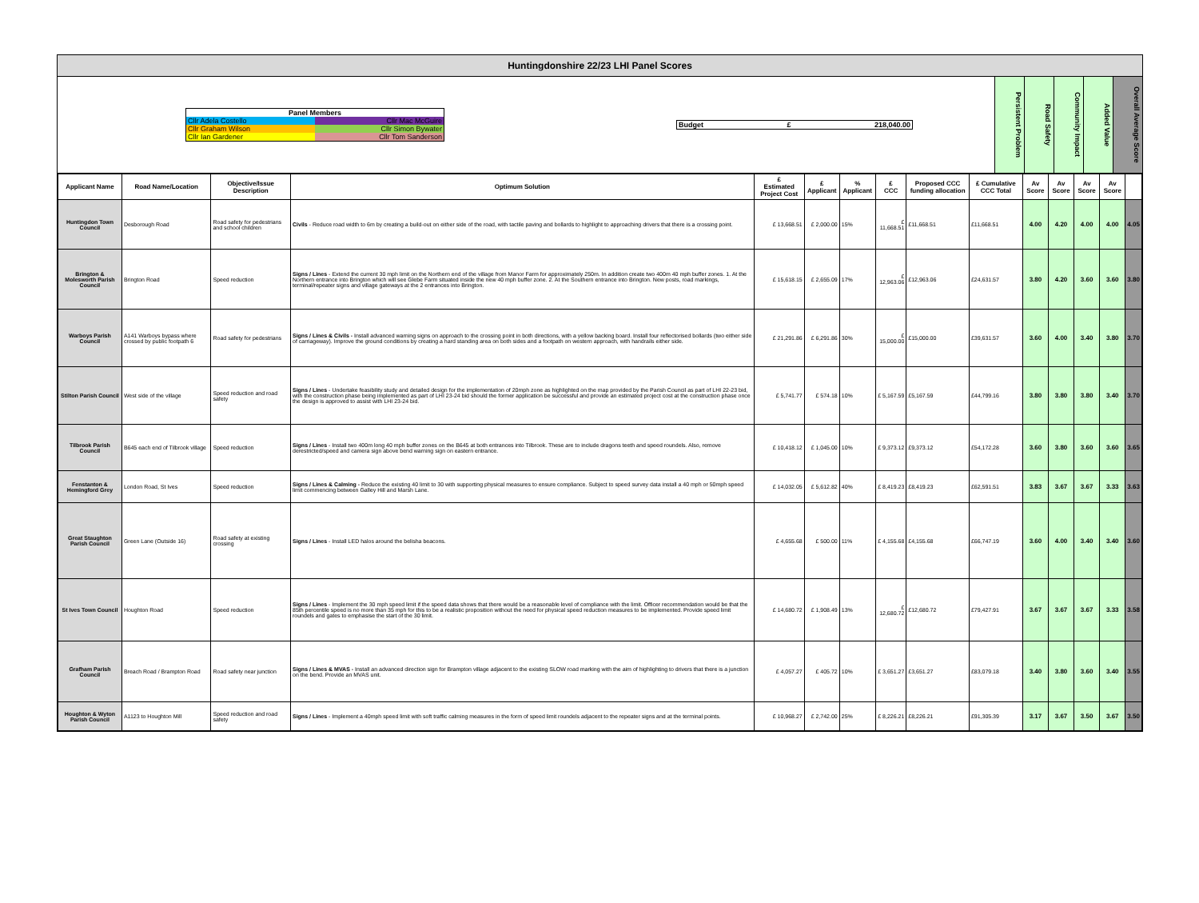Huntingdonshire 22/23 LHI Panel Scores
Panel Members
Cllr Adela Costello Cllr Mac McGuire
Cllr Graham Wilson Cllr Simon Bywater
Cllr Ian Gardener Cllr Tom Sanderson
Budget £ 218,040.00
Persistent Problem
Road Safety
Community Impact
Added Value
Overall Average Score
| Applicant Name | Road Name/Location | Objective/Issue Description | Optimum Solution | £ Estimated Project Cost | £ Applicant | % Applicant | £ CCC | Proposed CCC funding allocation | £ Cumulative CCC Total | Av Score | Av Score | Av Score | Av Score | |
| --- | --- | --- | --- | --- | --- | --- | --- | --- | --- | --- | --- | --- | --- | --- |
| Huntingdon Town Council | Desborough Road | Road safety for pedestrians and school children | Civils - Reduce road width to 6m by creating a build-out on either side of the road, with tactile paving and bollards to highlight to approaching drivers that there is a crossing point. | £ 13,668.51 | £ 2,000.00 | 15% | £ 11,668.51 | £11,668.51 | £11,668.51 | 4.00 | 4.20 | 4.00 | 4.00 | 4.05 |
| Brington & Molesworth Parish Council | Brington Road | Speed reduction | Signs / Lines - Extend the current 30 mph limit on the Northern end of the village from Manor Farm for approximately 250m. In addition create two 400m 40 mph buffer zones. 1. At the Northern entrance into Brington which will see Glebe Farm situated inside the new 40 mph buffer zone. 2. At the Southern entrance into Brington. New posts, road markings, terminal/repeater signs and village gateways at the 2 entrances into Brington. | £ 15,618.15 | £ 2,655.09 | 17% | £ 12,963.06 | £12,963.06 | £24,631.57 | 3.80 | 4.20 | 3.60 | 3.60 | 3.80 |
| Warboys Parish Council | A141 Warboys bypass where crossed by public footpath 6 | Road safety for pedestrians | Signs / Lines & Civils - Install advanced warning signs on approach to the crossing point in both directions, with a yellow backing board. Install four reflectorised bollards (two either side of carriageway). Improve the ground conditions by creating a hard standing area on both sides and a footpath on western approach, with handrails either side. | £ 21,291.86 | £ 6,291.86 | 30% | £ 15,000.00 | £15,000.00 | £39,631.57 | 3.60 | 4.00 | 3.40 | 3.80 | 3.70 |
| Stilton Parish Council | West side of the village | Speed reduction and road safety | Signs / Lines - Undertake feasibility study and detailed design for the implementation of 20mph zone as highlighted on the map provided by the Parish Council as part of LHI 22-23 bid, with the construction phase being implemented as part of LHI 23-24 bid should the former application be successful and provide an estimated project cost at the construction phase once the design is approved to assist with LHI 23-24 bid. | £ 5,741.77 | £ 574.18 | 10% | £ 5,167.59 | £5,167.59 | £44,799.16 | 3.80 | 3.80 | 3.80 | 3.40 | 3.70 |
| Tilbrook Parish Council | B645 each end of Tilbrook village | Speed reduction | Signs / Lines - Install two 400m long 40 mph buffer zones on the B645 at both entrances into Tilbrook. These are to include dragons teeth and speed roundels. Also, remove derestricted/speed and camera sign above bend warning sign on eastern entrance. | £ 10,418.12 | £ 1,045.00 | 10% | £ 9,373.12 | £9,373.12 | £54,172.28 | 3.60 | 3.80 | 3.60 | 3.60 | 3.65 |
| Fenstanton & Hemingford Grey | London Road, St Ives | Speed reduction | Signs / Lines & Calming - Reduce the existing 40 limit to 30 with supporting physical measures to ensure compliance. Subject to speed survey data install a 40 mph or 50mph speed limit commencing between Galley Hill and Marsh Lane. | £ 14,032.05 | £ 5,612.82 | 40% | £ 8,419.23 | £8,419.23 | £62,591.51 | 3.83 | 3.67 | 3.67 | 3.33 | 3.63 |
| Great Staughton Parish Council | Green Lane (Outside 16) | Road safety at existing crossing | Signs / Lines - Install LED halos around the belisha beacons. | £ 4,655.68 | £ 500.00 | 11% | £ 4,155.68 | £4,155.68 | £66,747.19 | 3.60 | 4.00 | 3.40 | 3.40 | 3.60 |
| St Ives Town Council | Houghton Road | Speed reduction | Signs / Lines - Implement the 30 mph speed limit if the speed data shows that there would be a reasonable level of compliance with the limit. Officer recommendation would be that the 85th percentile speed is no more than 35 mph for this to be a realistic proposition without the need for physical speed reduction measures to be implemented. Provide speed limit roundels and gates to emphasise the start of the 30 limit. | £ 14,680.72 | £ 1,908.49 | 13% | £ 12,680.72 | £12,680.72 | £79,427.91 | 3.67 | 3.67 | 3.67 | 3.33 | 3.58 |
| Grafham Parish Council | Breach Road / Brampton Road | Road safety near junction | Signs / Lines & MVAS - Install an advanced direction sign for Brampton village adjacent to the existing SLOW road marking with the aim of highlighting to drivers that there is a junction on the bend. Provide an MVAS unit. | £ 4,057.27 | £ 405.72 | 10% | £ 3,651.27 | £3,651.27 | £83,079.18 | 3.40 | 3.80 | 3.60 | 3.40 | 3.55 |
| Houghton & Wyton Parish Council | A1123 to Houghton Mill | Speed reduction and road safety | Signs / Lines - Implement a 40mph speed limit with soft traffic calming measures in the form of speed limit roundels adjacent to the repeater signs and at the terminal points. | £ 10,968.27 | £ 2,742.00 | 25% | £ 8,226.21 | £8,226.21 | £91,305.39 | 3.17 | 3.67 | 3.50 | 3.67 | 3.50 |